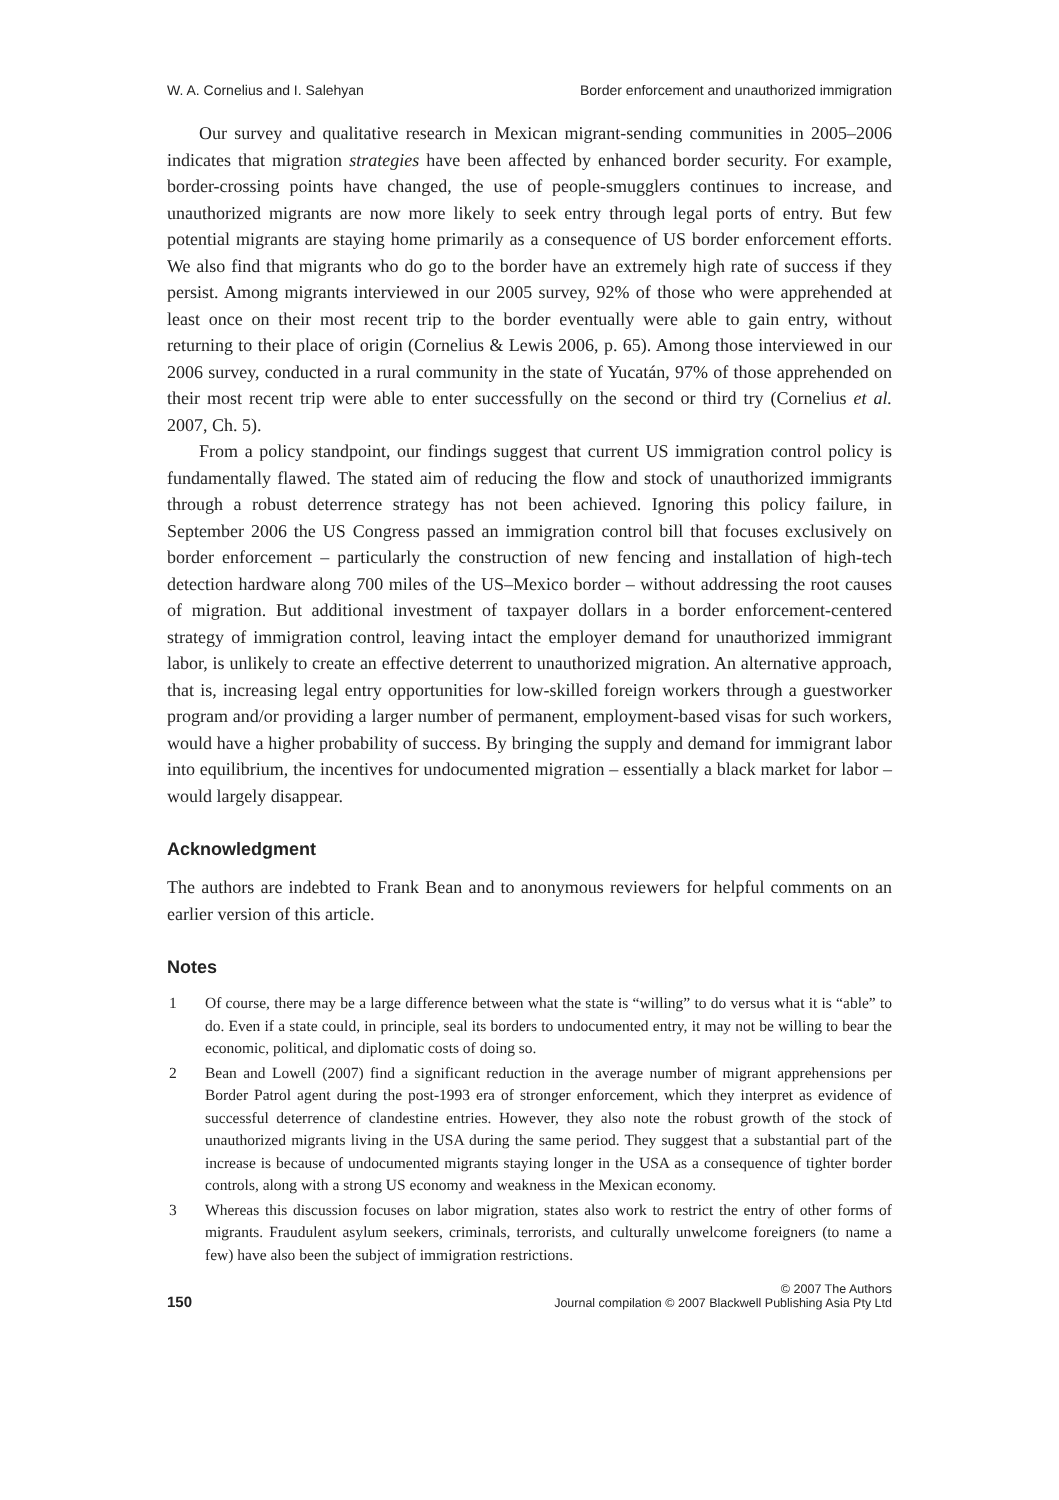W. A. Cornelius and I. Salehyan Border enforcement and unauthorized immigration
Our survey and qualitative research in Mexican migrant-sending communities in 2005–2006 indicates that migration strategies have been affected by enhanced border security. For example, border-crossing points have changed, the use of people-smugglers continues to increase, and unauthorized migrants are now more likely to seek entry through legal ports of entry. But few potential migrants are staying home primarily as a consequence of US border enforcement efforts. We also find that migrants who do go to the border have an extremely high rate of success if they persist. Among migrants interviewed in our 2005 survey, 92% of those who were apprehended at least once on their most recent trip to the border eventually were able to gain entry, without returning to their place of origin (Cornelius & Lewis 2006, p. 65). Among those interviewed in our 2006 survey, conducted in a rural community in the state of Yucatán, 97% of those apprehended on their most recent trip were able to enter successfully on the second or third try (Cornelius et al. 2007, Ch. 5).
From a policy standpoint, our findings suggest that current US immigration control policy is fundamentally flawed. The stated aim of reducing the flow and stock of unauthorized immigrants through a robust deterrence strategy has not been achieved. Ignoring this policy failure, in September 2006 the US Congress passed an immigration control bill that focuses exclusively on border enforcement – particularly the construction of new fencing and installation of high-tech detection hardware along 700 miles of the US–Mexico border – without addressing the root causes of migration. But additional investment of taxpayer dollars in a border enforcement-centered strategy of immigration control, leaving intact the employer demand for unauthorized immigrant labor, is unlikely to create an effective deterrent to unauthorized migration. An alternative approach, that is, increasing legal entry opportunities for low-skilled foreign workers through a guestworker program and/or providing a larger number of permanent, employment-based visas for such workers, would have a higher probability of success. By bringing the supply and demand for immigrant labor into equilibrium, the incentives for undocumented migration – essentially a black market for labor – would largely disappear.
Acknowledgment
The authors are indebted to Frank Bean and to anonymous reviewers for helpful comments on an earlier version of this article.
Notes
1 Of course, there may be a large difference between what the state is “willing” to do versus what it is “able” to do. Even if a state could, in principle, seal its borders to undocumented entry, it may not be willing to bear the economic, political, and diplomatic costs of doing so.
2 Bean and Lowell (2007) find a significant reduction in the average number of migrant apprehensions per Border Patrol agent during the post-1993 era of stronger enforcement, which they interpret as evidence of successful deterrence of clandestine entries. However, they also note the robust growth of the stock of unauthorized migrants living in the USA during the same period. They suggest that a substantial part of the increase is because of undocumented migrants staying longer in the USA as a consequence of tighter border controls, along with a strong US economy and weakness in the Mexican economy.
3 Whereas this discussion focuses on labor migration, states also work to restrict the entry of other forms of migrants. Fraudulent asylum seekers, criminals, terrorists, and culturally unwelcome foreigners (to name a few) have also been the subject of immigration restrictions.
150
© 2007 The Authors
Journal compilation © 2007 Blackwell Publishing Asia Pty Ltd